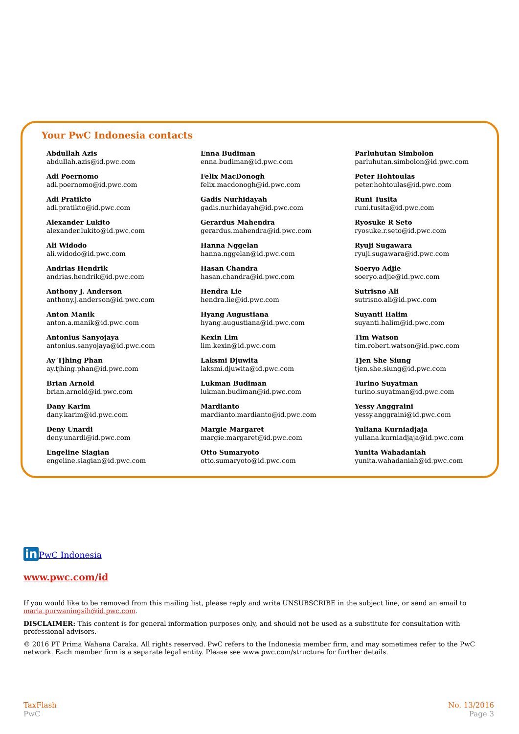Your PwC Indonesia contacts
Abdullah Azis
abdullah.azis@id.pwc.com
Adi Poernomo
adi.poernomo@id.pwc.com
Adi Pratikto
adi.pratikto@id.pwc.com
Alexander Lukito
alexander.lukito@id.pwc.com
Ali Widodo
ali.widodo@id.pwc.com
Andrias Hendrik
andrias.hendrik@id.pwc.com
Anthony J. Anderson
anthony.j.anderson@id.pwc.com
Anton Manik
anton.a.manik@id.pwc.com
Antonius Sanyojaya
antonius.sanyojaya@id.pwc.com
Ay Tjhing Phan
ay.tjhing.phan@id.pwc.com
Brian Arnold
brian.arnold@id.pwc.com
Dany Karim
dany.karim@id.pwc.com
Deny Unardi
deny.unardi@id.pwc.com
Engeline Siagian
engeline.siagian@id.pwc.com
Enna Budiman
enna.budiman@id.pwc.com
Felix MacDonogh
felix.macdonogh@id.pwc.com
Gadis Nurhidayah
gadis.nurhidayah@id.pwc.com
Gerardus Mahendra
gerardus.mahendra@id.pwc.com
Hanna Nggelan
hanna.nggelan@id.pwc.com
Hasan Chandra
hasan.chandra@id.pwc.com
Hendra Lie
hendra.lie@id.pwc.com
Hyang Augustiana
hyang.augustiana@id.pwc.com
Kexin Lim
lim.kexin@id.pwc.com
Laksmi Djuwita
laksmi.djuwita@id.pwc.com
Lukman Budiman
lukman.budiman@id.pwc.com
Mardianto
mardianto.mardianto@id.pwc.com
Margie Margaret
margie.margaret@id.pwc.com
Otto Sumaryoto
otto.sumaryoto@id.pwc.com
Parluhutan Simbolon
parluhutan.simbolon@id.pwc.com
Peter Hohtoulas
peter.hohtoulas@id.pwc.com
Runi Tusita
runi.tusita@id.pwc.com
Ryosuke R Seto
ryosuke.r.seto@id.pwc.com
Ryuji Sugawara
ryuji.sugawara@id.pwc.com
Soeryo Adjie
soeryo.adjie@id.pwc.com
Sutrisno Ali
sutrisno.ali@id.pwc.com
Suyanti Halim
suyanti.halim@id.pwc.com
Tim Watson
tim.robert.watson@id.pwc.com
Tjen She Siung
tjen.she.siung@id.pwc.com
Turino Suyatman
turino.suyatman@id.pwc.com
Yessy Anggraini
yessy.anggraini@id.pwc.com
Yuliana Kurniadjaja
yuliana.kurniadjaja@id.pwc.com
Yunita Wahadaniah
yunita.wahadaniah@id.pwc.com
in PwC Indonesia
www.pwc.com/id
If you would like to be removed from this mailing list, please reply and write UNSUBSCRIBE in the subject line, or send an email to maria.purwaningsih@id.pwc.com.
DISCLAIMER: This content is for general information purposes only, and should not be used as a substitute for consultation with professional advisors.
© 2016 PT Prima Wahana Caraka. All rights reserved. PwC refers to the Indonesia member firm, and may sometimes refer to the PwC network. Each member firm is a separate legal entity. Please see www.pwc.com/structure for further details.
TaxFlash
PwC
No. 13/2016
Page 3